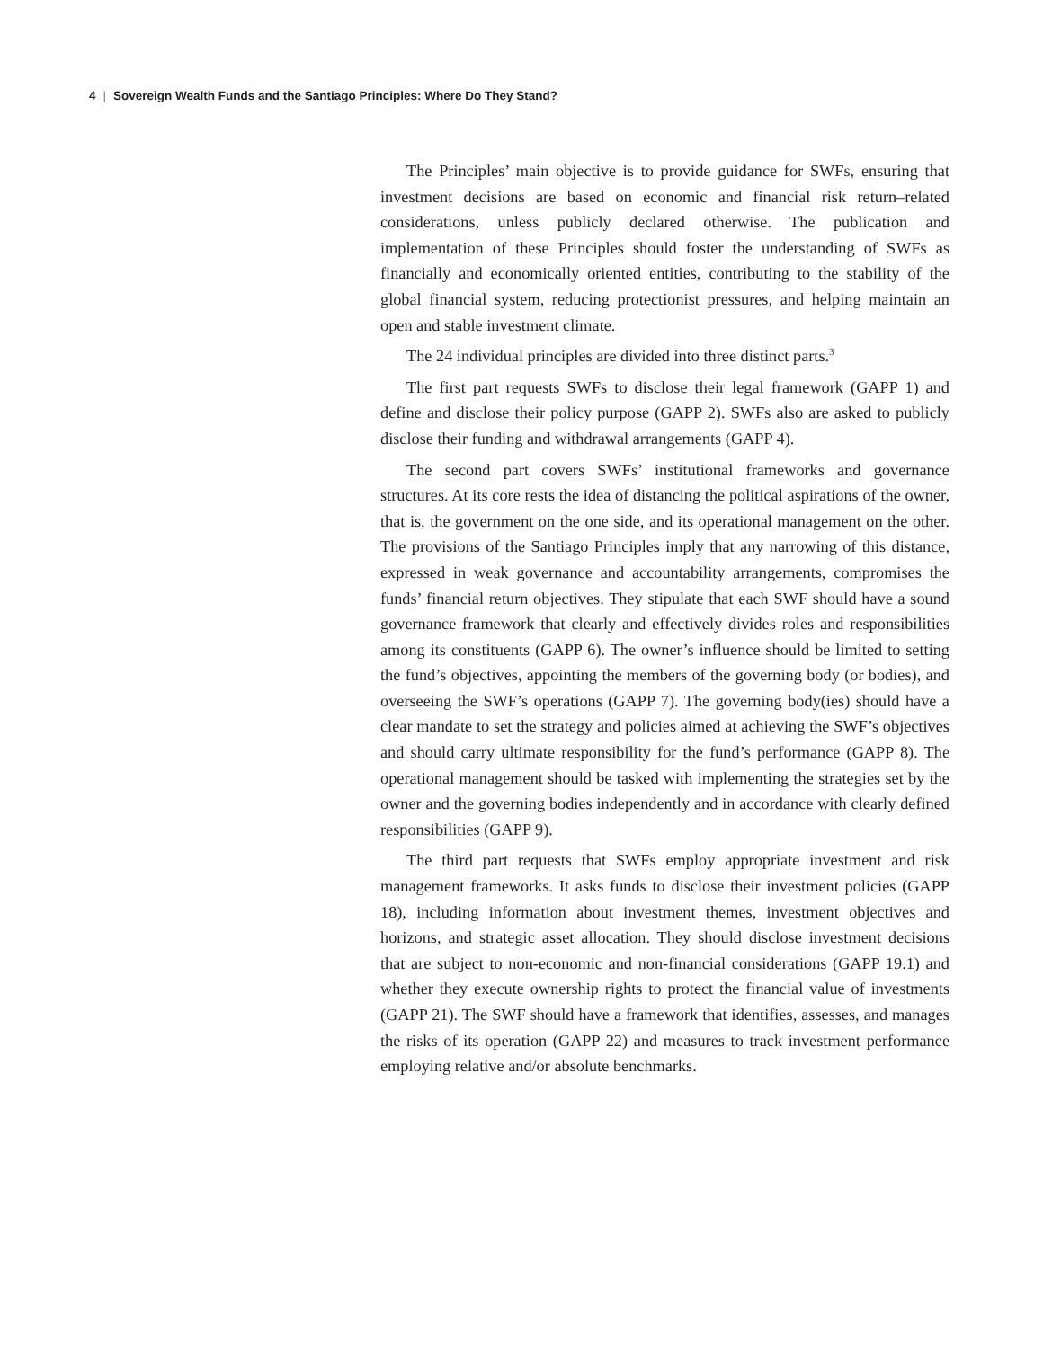4 | Sovereign Wealth Funds and the Santiago Principles: Where Do They Stand?
The Principles’ main objective is to provide guidance for SWFs, ensuring that investment decisions are based on economic and financial risk return–related considerations, unless publicly declared otherwise. The publication and implementation of these Principles should foster the understanding of SWFs as financially and economically oriented entities, contributing to the stability of the global financial system, reducing protectionist pressures, and helping maintain an open and stable investment climate.
The 24 individual principles are divided into three distinct parts.<sup>3</sup>
The first part requests SWFs to disclose their legal framework (GAPP 1) and define and disclose their policy purpose (GAPP 2). SWFs also are asked to publicly disclose their funding and withdrawal arrangements (GAPP 4).
The second part covers SWFs’ institutional frameworks and governance structures. At its core rests the idea of distancing the political aspirations of the owner, that is, the government on the one side, and its operational management on the other. The provisions of the Santiago Principles imply that any narrowing of this distance, expressed in weak governance and accountability arrangements, compromises the funds’ financial return objectives. They stipulate that each SWF should have a sound governance framework that clearly and effectively divides roles and responsibilities among its constituents (GAPP 6). The owner’s influence should be limited to setting the fund’s objectives, appointing the members of the governing body (or bodies), and overseeing the SWF’s operations (GAPP 7). The governing body(ies) should have a clear mandate to set the strategy and policies aimed at achieving the SWF’s objectives and should carry ultimate responsibility for the fund’s performance (GAPP 8). The operational management should be tasked with implementing the strategies set by the owner and the governing bodies independently and in accordance with clearly defined responsibilities (GAPP 9).
The third part requests that SWFs employ appropriate investment and risk management frameworks. It asks funds to disclose their investment policies (GAPP 18), including information about investment themes, investment objectives and horizons, and strategic asset allocation. They should disclose investment decisions that are subject to non-economic and non-financial considerations (GAPP 19.1) and whether they execute ownership rights to protect the financial value of investments (GAPP 21). The SWF should have a framework that identifies, assesses, and manages the risks of its operation (GAPP 22) and measures to track investment performance employing relative and/or absolute benchmarks.